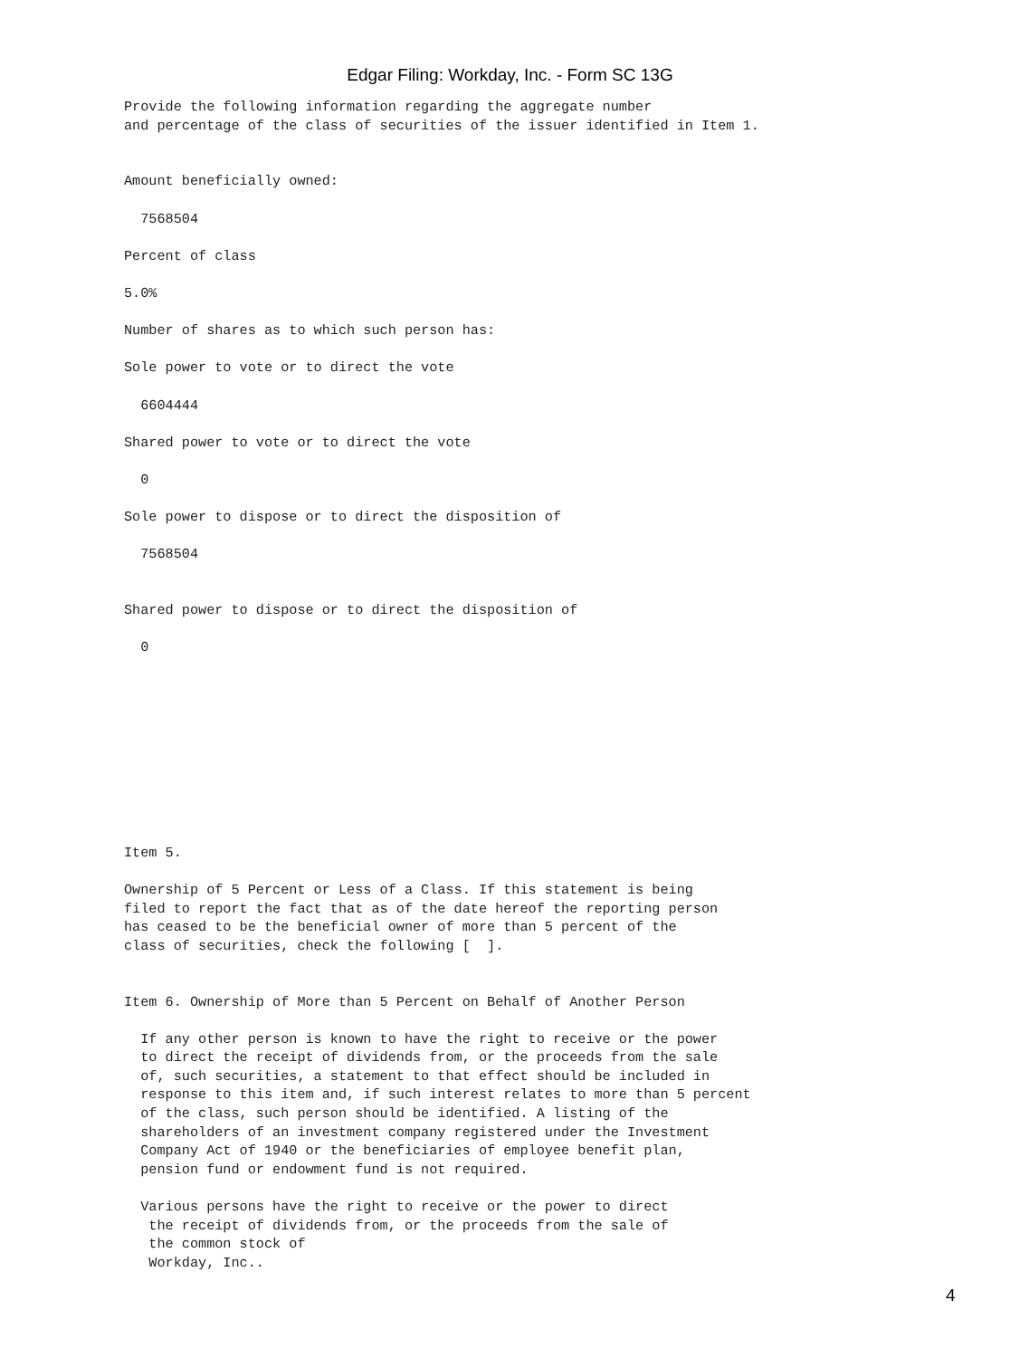Edgar Filing: Workday, Inc. - Form SC 13G
Provide the following information regarding the aggregate number
and percentage of the class of securities of the issuer identified in Item 1.


Amount beneficially owned:

  7568504

Percent of class

5.0%

Number of shares as to which such person has:

Sole power to vote or to direct the vote

  6604444

Shared power to vote or to direct the vote

  0

Sole power to dispose or to direct the disposition of

  7568504


Shared power to dispose or to direct the disposition of

  0










Item 5.

Ownership of 5 Percent or Less of a Class. If this statement is being
filed to report the fact that as of the date hereof the reporting person
has ceased to be the beneficial owner of more than 5 percent of the
class of securities, check the following [  ].


Item 6. Ownership of More than 5 Percent on Behalf of Another Person

  If any other person is known to have the right to receive or the power
  to direct the receipt of dividends from, or the proceeds from the sale
  of, such securities, a statement to that effect should be included in
  response to this item and, if such interest relates to more than 5 percent
  of the class, such person should be identified. A listing of the
  shareholders of an investment company registered under the Investment
  Company Act of 1940 or the beneficiaries of employee benefit plan,
  pension fund or endowment fund is not required.

  Various persons have the right to receive or the power to direct
   the receipt of dividends from, or the proceeds from the sale of
   the common stock of
   Workday, Inc..
4